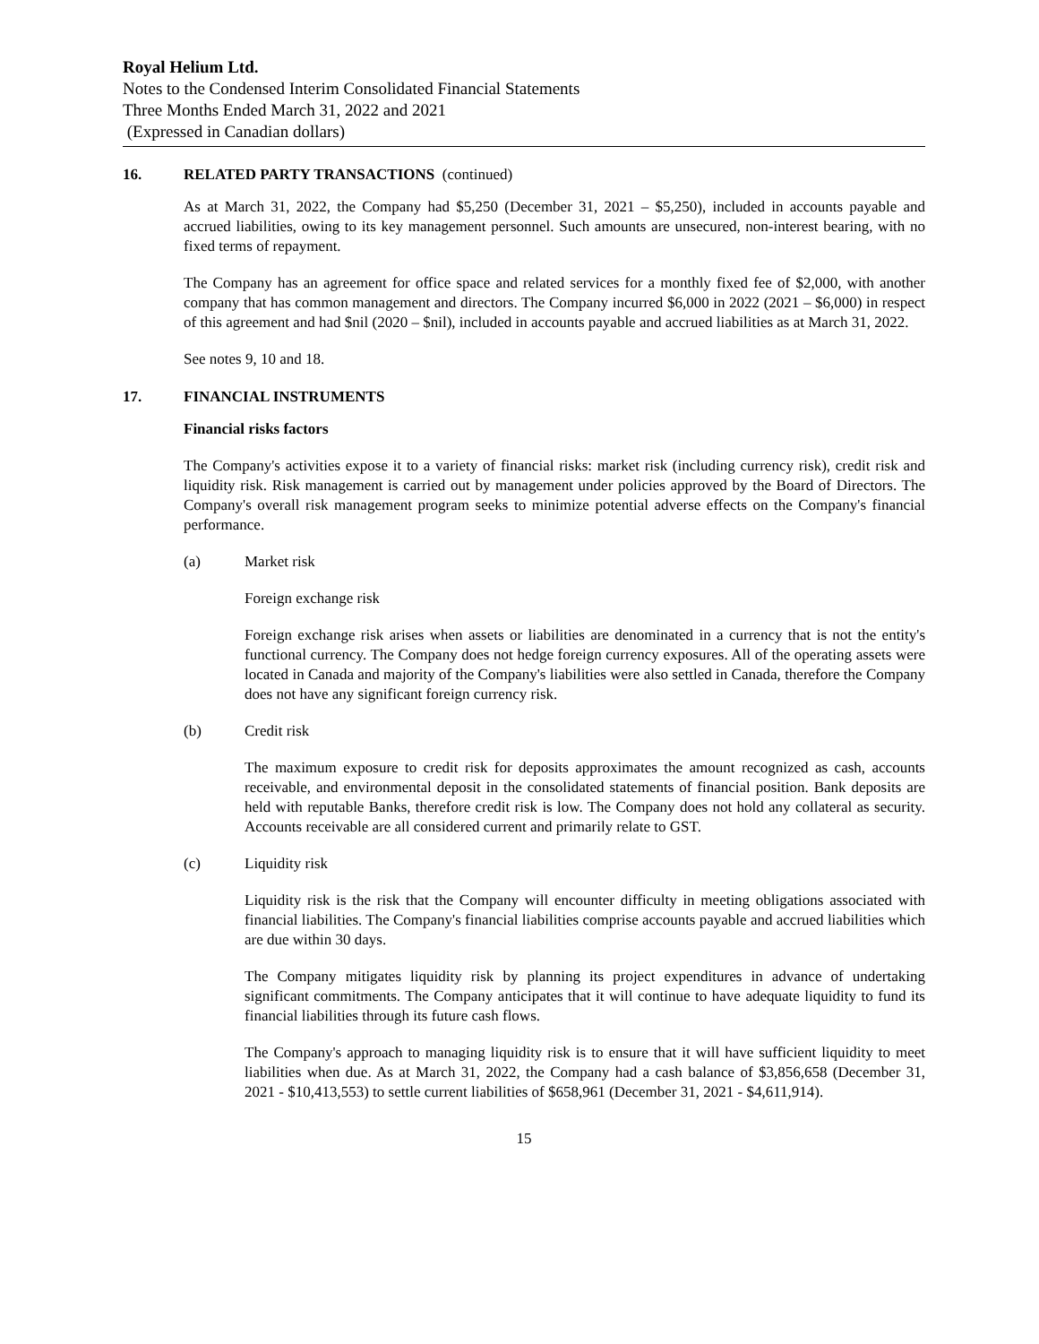Royal Helium Ltd.
Notes to the Condensed Interim Consolidated Financial Statements
Three Months Ended March 31, 2022 and 2021
(Expressed in Canadian dollars)
16. RELATED PARTY TRANSACTIONS (continued)
As at March 31, 2022, the Company had $5,250 (December 31, 2021 – $5,250), included in accounts payable and accrued liabilities, owing to its key management personnel. Such amounts are unsecured, non-interest bearing, with no fixed terms of repayment.
The Company has an agreement for office space and related services for a monthly fixed fee of $2,000, with another company that has common management and directors. The Company incurred $6,000 in 2022 (2021 – $6,000) in respect of this agreement and had $nil (2020 – $nil), included in accounts payable and accrued liabilities as at March 31, 2022.
See notes 9, 10 and 18.
17. FINANCIAL INSTRUMENTS
Financial risks factors
The Company's activities expose it to a variety of financial risks: market risk (including currency risk), credit risk and liquidity risk. Risk management is carried out by management under policies approved by the Board of Directors. The Company's overall risk management program seeks to minimize potential adverse effects on the Company's financial performance.
(a) Market risk
Foreign exchange risk
Foreign exchange risk arises when assets or liabilities are denominated in a currency that is not the entity's functional currency. The Company does not hedge foreign currency exposures. All of the operating assets were located in Canada and majority of the Company's liabilities were also settled in Canada, therefore the Company does not have any significant foreign currency risk.
(b) Credit risk
The maximum exposure to credit risk for deposits approximates the amount recognized as cash, accounts receivable, and environmental deposit in the consolidated statements of financial position. Bank deposits are held with reputable Banks, therefore credit risk is low. The Company does not hold any collateral as security. Accounts receivable are all considered current and primarily relate to GST.
(c) Liquidity risk
Liquidity risk is the risk that the Company will encounter difficulty in meeting obligations associated with financial liabilities. The Company's financial liabilities comprise accounts payable and accrued liabilities which are due within 30 days.
The Company mitigates liquidity risk by planning its project expenditures in advance of undertaking significant commitments. The Company anticipates that it will continue to have adequate liquidity to fund its financial liabilities through its future cash flows.
The Company's approach to managing liquidity risk is to ensure that it will have sufficient liquidity to meet liabilities when due. As at March 31, 2022, the Company had a cash balance of $3,856,658 (December 31, 2021 - $10,413,553) to settle current liabilities of $658,961 (December 31, 2021 - $4,611,914).
15